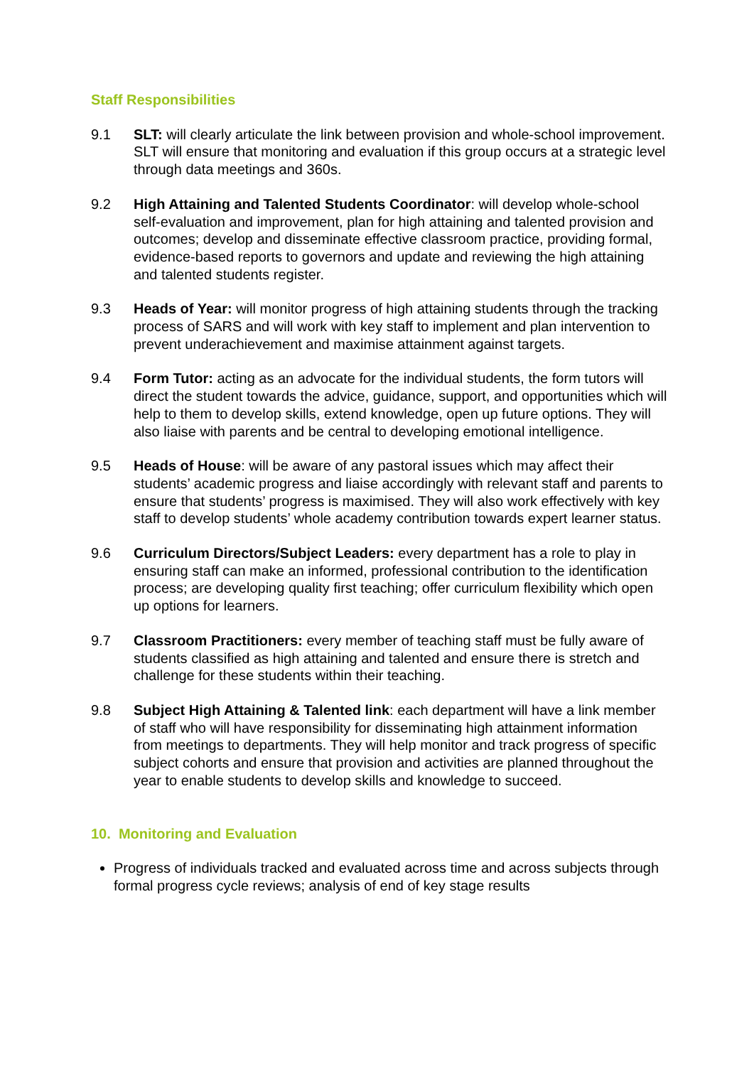Staff Responsibilities
9.1 SLT: will clearly articulate the link between provision and whole-school improvement. SLT will ensure that monitoring and evaluation if this group occurs at a strategic level through data meetings and 360s.
9.2 High Attaining and Talented Students Coordinator: will develop whole-school self-evaluation and improvement, plan for high attaining and talented provision and outcomes; develop and disseminate effective classroom practice, providing formal, evidence-based reports to governors and update and reviewing the high attaining and talented students register.
9.3 Heads of Year: will monitor progress of high attaining students through the tracking process of SARS and will work with key staff to implement and plan intervention to prevent underachievement and maximise attainment against targets.
9.4 Form Tutor: acting as an advocate for the individual students, the form tutors will direct the student towards the advice, guidance, support, and opportunities which will help to them to develop skills, extend knowledge, open up future options. They will also liaise with parents and be central to developing emotional intelligence.
9.5 Heads of House: will be aware of any pastoral issues which may affect their students’ academic progress and liaise accordingly with relevant staff and parents to ensure that students’ progress is maximised. They will also work effectively with key staff to develop students’ whole academy contribution towards expert learner status.
9.6 Curriculum Directors/Subject Leaders: every department has a role to play in ensuring staff can make an informed, professional contribution to the identification process; are developing quality first teaching; offer curriculum flexibility which open up options for learners.
9.7 Classroom Practitioners: every member of teaching staff must be fully aware of students classified as high attaining and talented and ensure there is stretch and challenge for these students within their teaching.
9.8 Subject High Attaining & Talented link: each department will have a link member of staff who will have responsibility for disseminating high attainment information from meetings to departments. They will help monitor and track progress of specific subject cohorts and ensure that provision and activities are planned throughout the year to enable students to develop skills and knowledge to succeed.
10. Monitoring and Evaluation
Progress of individuals tracked and evaluated across time and across subjects through formal progress cycle reviews; analysis of end of key stage results